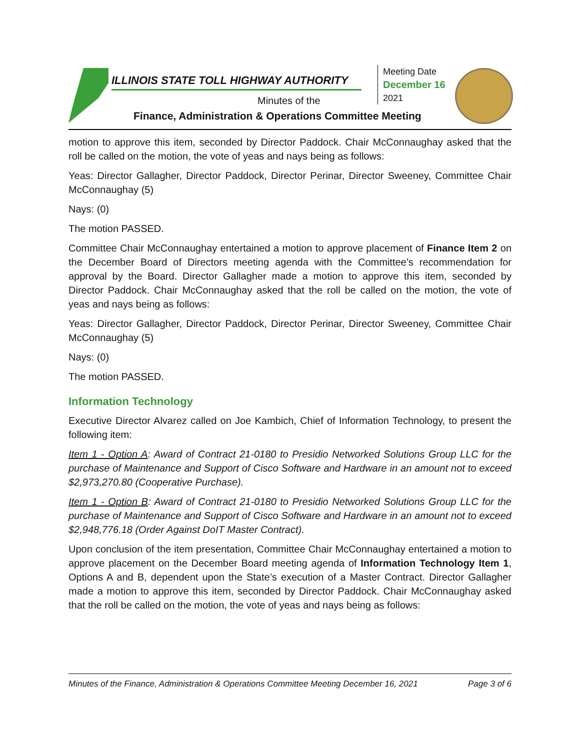ILLINOIS STATE TOLL HIGHWAY AUTHORITY
Minutes of the
Finance, Administration & Operations Committee Meeting
Meeting Date
December 16
2021
motion to approve this item, seconded by Director Paddock. Chair McConnaughay asked that the roll be called on the motion, the vote of yeas and nays being as follows:
Yeas: Director Gallagher, Director Paddock, Director Perinar, Director Sweeney, Committee Chair McConnaughay (5)
Nays: (0)
The motion PASSED.
Committee Chair McConnaughay entertained a motion to approve placement of Finance Item 2 on the December Board of Directors meeting agenda with the Committee’s recommendation for approval by the Board. Director Gallagher made a motion to approve this item, seconded by Director Paddock. Chair McConnaughay asked that the roll be called on the motion, the vote of yeas and nays being as follows:
Yeas: Director Gallagher, Director Paddock, Director Perinar, Director Sweeney, Committee Chair McConnaughay (5)
Nays: (0)
The motion PASSED.
Information Technology
Executive Director Alvarez called on Joe Kambich, Chief of Information Technology, to present the following item:
Item 1 - Option A: Award of Contract 21-0180 to Presidio Networked Solutions Group LLC for the purchase of Maintenance and Support of Cisco Software and Hardware in an amount not to exceed $2,973,270.80 (Cooperative Purchase).
Item 1 - Option B: Award of Contract 21-0180 to Presidio Networked Solutions Group LLC for the purchase of Maintenance and Support of Cisco Software and Hardware in an amount not to exceed $2,948,776.18 (Order Against DoIT Master Contract).
Upon conclusion of the item presentation, Committee Chair McConnaughay entertained a motion to approve placement on the December Board meeting agenda of Information Technology Item 1, Options A and B, dependent upon the State’s execution of a Master Contract. Director Gallagher made a motion to approve this item, seconded by Director Paddock. Chair McConnaughay asked that the roll be called on the motion, the vote of yeas and nays being as follows:
Minutes of the Finance, Administration & Operations Committee Meeting December 16, 2021 Page 3 of 6